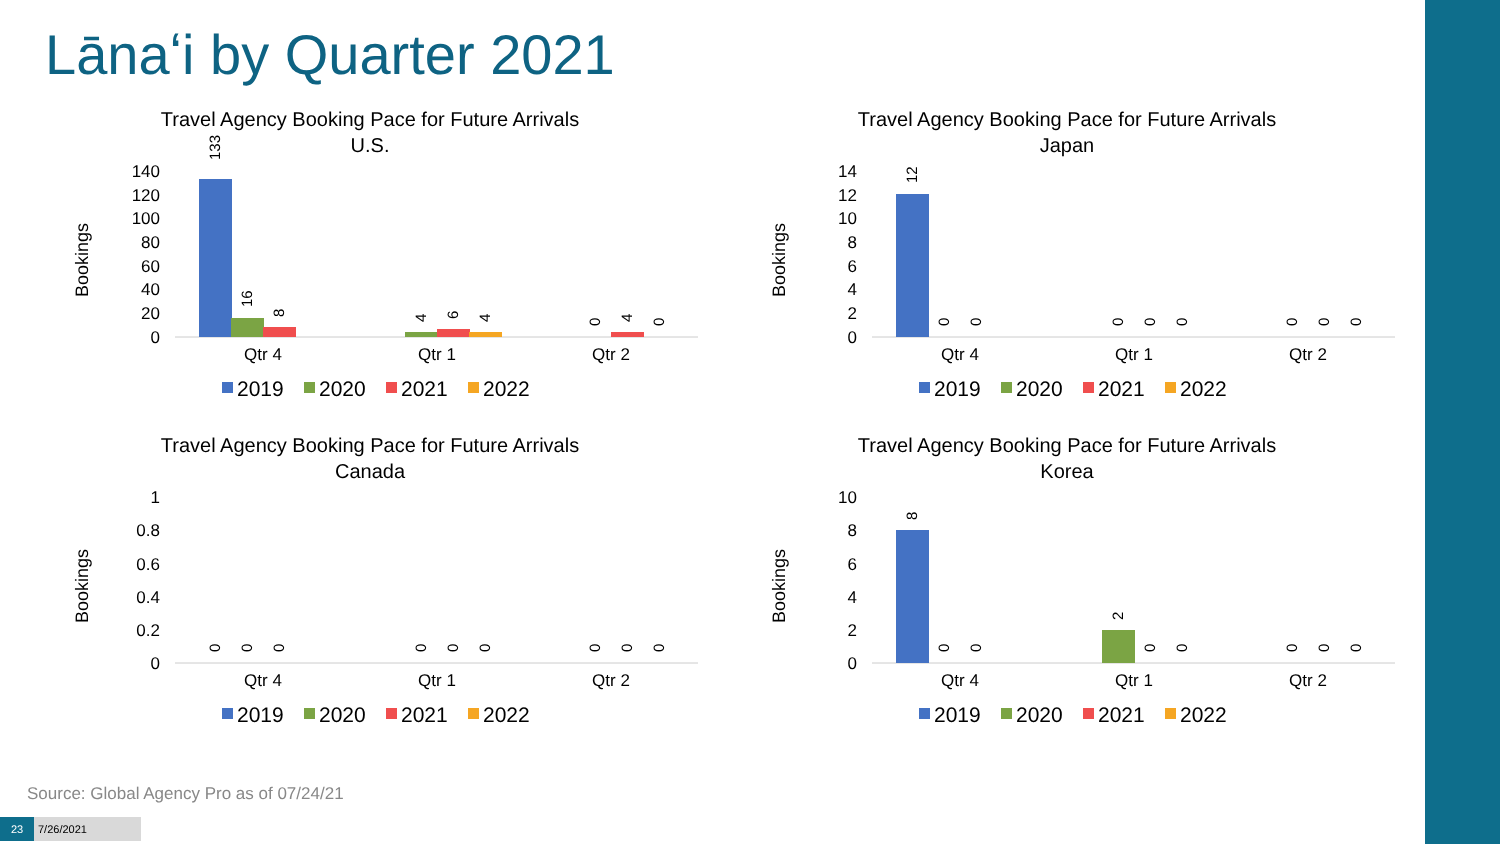Lānaʻi by Quarter 2021
Travel Agency Booking Pace for Future Arrivals
U.S.
Bookings
140
120
100
80
60
40
20
0
133
16
8
4
6
4
0
4
0
Qtr 4
Qtr 1
Qtr 2
2019
2020
2021
2022
Travel Agency Booking Pace for Future Arrivals
Japan
Bookings
14
12
10
8
6
4
2
0
12
0
0
0
0
0
0
0
0
Qtr 4
Qtr 1
Qtr 2
2019
2020
2021
2022
Travel Agency Booking Pace for Future Arrivals
Canada
Bookings
1
0.8
0.6
0.4
0.2
0
0
0
0
0
0
0
0
0
0
Qtr 4
Qtr 1
Qtr 2
2019
2020
2021
2022
Travel Agency Booking Pace for Future Arrivals
Korea
Bookings
10
8
6
4
2
0
8
0
0
2
0
0
0
0
0
Qtr 4
Qtr 1
Qtr 2
2019
2020
2021
2022
Source: Global Agency Pro as of 07/24/21
23 7/26/2021